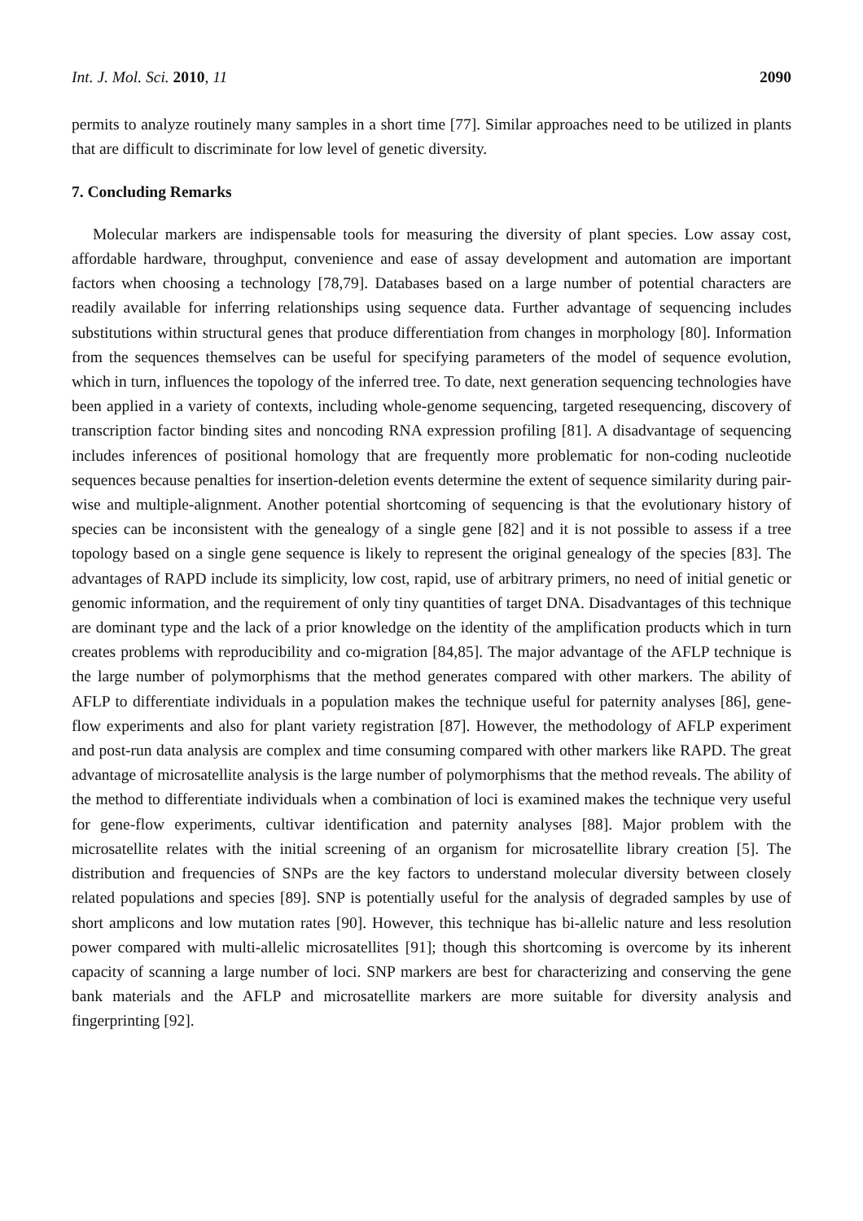Int. J. Mol. Sci. 2010, 11 2090
permits to analyze routinely many samples in a short time [77]. Similar approaches need to be utilized in plants that are difficult to discriminate for low level of genetic diversity.
7. Concluding Remarks
Molecular markers are indispensable tools for measuring the diversity of plant species. Low assay cost, affordable hardware, throughput, convenience and ease of assay development and automation are important factors when choosing a technology [78,79]. Databases based on a large number of potential characters are readily available for inferring relationships using sequence data. Further advantage of sequencing includes substitutions within structural genes that produce differentiation from changes in morphology [80]. Information from the sequences themselves can be useful for specifying parameters of the model of sequence evolution, which in turn, influences the topology of the inferred tree. To date, next generation sequencing technologies have been applied in a variety of contexts, including whole-genome sequencing, targeted resequencing, discovery of transcription factor binding sites and noncoding RNA expression profiling [81]. A disadvantage of sequencing includes inferences of positional homology that are frequently more problematic for non-coding nucleotide sequences because penalties for insertion-deletion events determine the extent of sequence similarity during pair-wise and multiple-alignment. Another potential shortcoming of sequencing is that the evolutionary history of species can be inconsistent with the genealogy of a single gene [82] and it is not possible to assess if a tree topology based on a single gene sequence is likely to represent the original genealogy of the species [83]. The advantages of RAPD include its simplicity, low cost, rapid, use of arbitrary primers, no need of initial genetic or genomic information, and the requirement of only tiny quantities of target DNA. Disadvantages of this technique are dominant type and the lack of a prior knowledge on the identity of the amplification products which in turn creates problems with reproducibility and co-migration [84,85]. The major advantage of the AFLP technique is the large number of polymorphisms that the method generates compared with other markers. The ability of AFLP to differentiate individuals in a population makes the technique useful for paternity analyses [86], gene-flow experiments and also for plant variety registration [87]. However, the methodology of AFLP experiment and post-run data analysis are complex and time consuming compared with other markers like RAPD. The great advantage of microsatellite analysis is the large number of polymorphisms that the method reveals. The ability of the method to differentiate individuals when a combination of loci is examined makes the technique very useful for gene-flow experiments, cultivar identification and paternity analyses [88]. Major problem with the microsatellite relates with the initial screening of an organism for microsatellite library creation [5]. The distribution and frequencies of SNPs are the key factors to understand molecular diversity between closely related populations and species [89]. SNP is potentially useful for the analysis of degraded samples by use of short amplicons and low mutation rates [90]. However, this technique has bi-allelic nature and less resolution power compared with multi-allelic microsatellites [91]; though this shortcoming is overcome by its inherent capacity of scanning a large number of loci. SNP markers are best for characterizing and conserving the gene bank materials and the AFLP and microsatellite markers are more suitable for diversity analysis and fingerprinting [92].